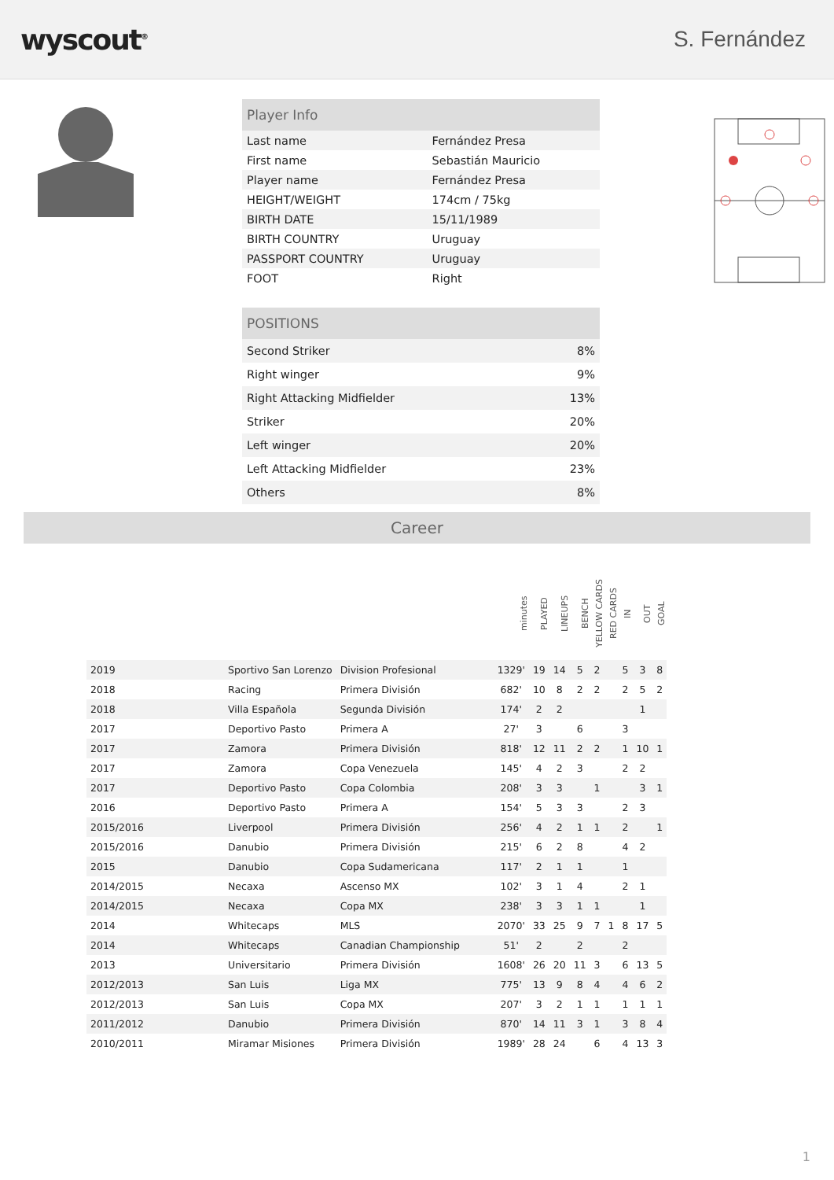wyscout<sup>®</sup>
S. Fernández
| Player Info | |
| --- | --- |
| Last name | Fernández Presa |
| First name | Sebastián Mauricio |
| Player name | Fernández Presa |
| HEIGHT/WEIGHT | 174cm / 75kg |
| BIRTH DATE | 15/11/1989 |
| BIRTH COUNTRY | Uruguay |
| PASSPORT COUNTRY | Uruguay |
| FOOT | Right |
| POSITIONS | |
| --- | --- |
| Second Striker | 8% |
| Right winger | 9% |
| Right Attacking Midfielder | 13% |
| Striker | 20% |
| Left winger | 20% |
| Left Attacking Midfielder | 23% |
| Others | 8% |
Career
| | | | minutes | PLAYED | LINEUPS | BENCH | YELLOW CARDS | RED CARDS | IN | OUT | GOAL |
| --- | --- | --- | --- | --- | --- | --- | --- | --- | --- | --- | --- |
| 2019 | Sportivo San Lorenzo | Division Profesional | 1329' | 19 | 14 | 5 | 2 | | 5 | 3 | 8 |
| 2018 | Racing | Primera División | 682' | 10 | 8 | 2 | 2 | | 2 | 5 | 2 |
| 2018 | Villa Española | Segunda División | 174' | 2 | 2 | | | | | 1 | |
| 2017 | Deportivo Pasto | Primera A | 27' | 3 | | 6 | | | 3 | | |
| 2017 | Zamora | Primera División | 818' | 12 | 11 | 2 | 2 | | 1 | 10 | 1 |
| 2017 | Zamora | Copa Venezuela | 145' | 4 | 2 | 3 | | | 2 | 2 | |
| 2017 | Deportivo Pasto | Copa Colombia | 208' | 3 | 3 | | 1 | | | 3 | 1 |
| 2016 | Deportivo Pasto | Primera A | 154' | 5 | 3 | 3 | | | 2 | 3 | |
| 2015/2016 | Liverpool | Primera División | 256' | 4 | 2 | 1 | 1 | | 2 | | 1 |
| 2015/2016 | Danubio | Primera División | 215' | 6 | 2 | 8 | | | 4 | 2 | |
| 2015 | Danubio | Copa Sudamericana | 117' | 2 | 1 | 1 | | | 1 | | |
| 2014/2015 | Necaxa | Ascenso MX | 102' | 3 | 1 | 4 | | | 2 | 1 | |
| 2014/2015 | Necaxa | Copa MX | 238' | 3 | 3 | 1 | 1 | | | 1 | |
| 2014 | Whitecaps | MLS | 2070' | 33 | 25 | 9 | 7 | 1 | 8 | 17 | 5 |
| 2014 | Whitecaps | Canadian Championship | 51' | 2 | | 2 | | | 2 | | |
| 2013 | Universitario | Primera División | 1608' | 26 | 20 | 11 | 3 | | 6 | 13 | 5 |
| 2012/2013 | San Luis | Liga MX | 775' | 13 | 9 | 8 | 4 | | 4 | 6 | 2 |
| 2012/2013 | San Luis | Copa MX | 207' | 3 | 2 | 1 | 1 | | 1 | 1 | 1 |
| 2011/2012 | Danubio | Primera División | 870' | 14 | 11 | 3 | 1 | | 3 | 8 | 4 |
| 2010/2011 | Miramar Misiones | Primera División | 1989' | 28 | 24 | | 6 | | 4 | 13 | 3 |
1